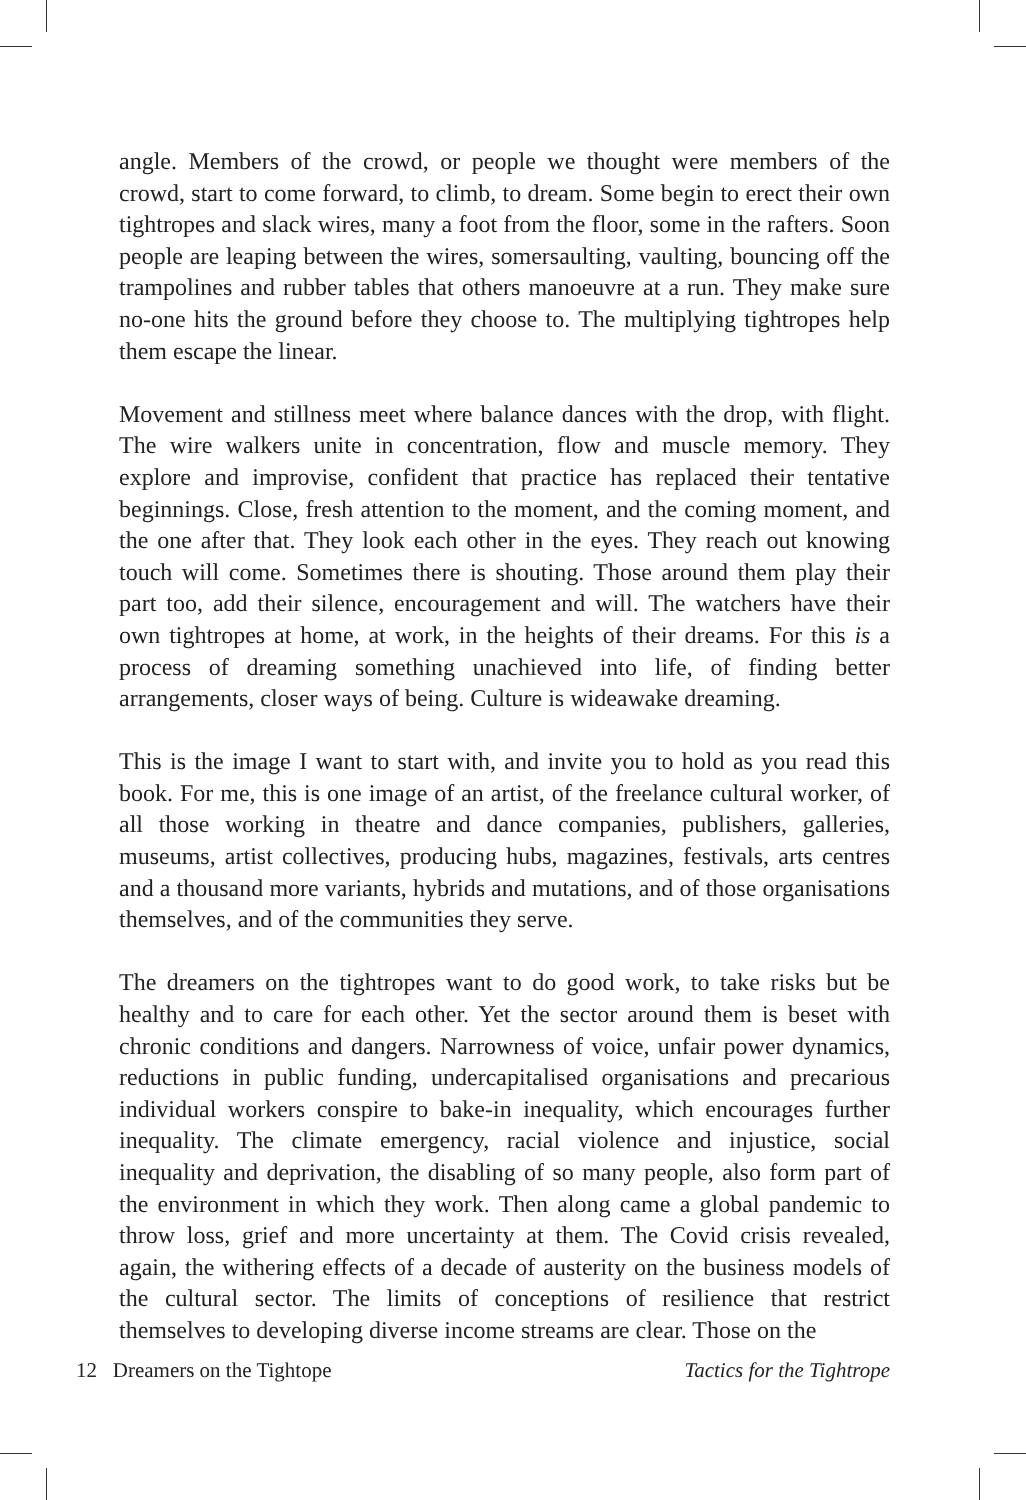angle. Members of the crowd, or people we thought were members of the crowd, start to come forward, to climb, to dream. Some begin to erect their own tightropes and slack wires, many a foot from the floor, some in the rafters. Soon people are leaping between the wires, somersaulting, vaulting, bouncing off the trampolines and rubber tables that others manoeuvre at a run. They make sure no-one hits the ground before they choose to. The multiplying tightropes help them escape the linear.
Movement and stillness meet where balance dances with the drop, with flight. The wire walkers unite in concentration, flow and muscle memory. They explore and improvise, confident that practice has replaced their tentative beginnings. Close, fresh attention to the moment, and the coming moment, and the one after that. They look each other in the eyes. They reach out knowing touch will come. Sometimes there is shouting. Those around them play their part too, add their silence, encouragement and will. The watchers have their own tightropes at home, at work, in the heights of their dreams. For this is a process of dreaming something unachieved into life, of finding better arrangements, closer ways of being. Culture is wideawake dreaming.
This is the image I want to start with, and invite you to hold as you read this book. For me, this is one image of an artist, of the freelance cultural worker, of all those working in theatre and dance companies, publishers, galleries, museums, artist collectives, producing hubs, magazines, festivals, arts centres and a thousand more variants, hybrids and mutations, and of those organisations themselves, and of the communities they serve.
The dreamers on the tightropes want to do good work, to take risks but be healthy and to care for each other. Yet the sector around them is beset with chronic conditions and dangers. Narrowness of voice, unfair power dynamics, reductions in public funding, undercapitalised organisations and precarious individual workers conspire to bake-in inequality, which encourages further inequality. The climate emergency, racial violence and injustice, social inequality and deprivation, the disabling of so many people, also form part of the environment in which they work. Then along came a global pandemic to throw loss, grief and more uncertainty at them. The Covid crisis revealed, again, the withering effects of a decade of austerity on the business models of the cultural sector. The limits of conceptions of resilience that restrict themselves to developing diverse income streams are clear. Those on the
12 Dreamers on the Tightope Tactics for the Tightrope